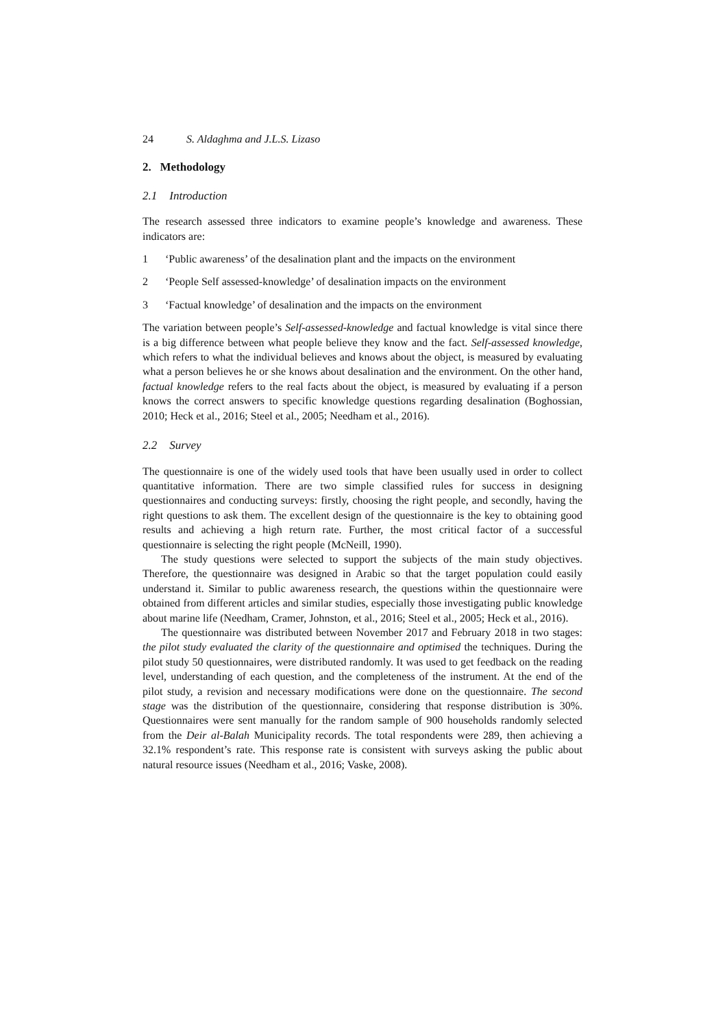24 S. Aldaghma and J.L.S. Lizaso
2. Methodology
2.1 Introduction
The research assessed three indicators to examine people’s knowledge and awareness. These indicators are:
1 ‘Public awareness’ of the desalination plant and the impacts on the environment
2 ‘People Self assessed-knowledge’ of desalination impacts on the environment
3 ‘Factual knowledge’ of desalination and the impacts on the environment
The variation between people’s Self-assessed-knowledge and factual knowledge is vital since there is a big difference between what people believe they know and the fact. Self-assessed knowledge, which refers to what the individual believes and knows about the object, is measured by evaluating what a person believes he or she knows about desalination and the environment. On the other hand, factual knowledge refers to the real facts about the object, is measured by evaluating if a person knows the correct answers to specific knowledge questions regarding desalination (Boghossian, 2010; Heck et al., 2016; Steel et al., 2005; Needham et al., 2016).
2.2 Survey
The questionnaire is one of the widely used tools that have been usually used in order to collect quantitative information. There are two simple classified rules for success in designing questionnaires and conducting surveys: firstly, choosing the right people, and secondly, having the right questions to ask them. The excellent design of the questionnaire is the key to obtaining good results and achieving a high return rate. Further, the most critical factor of a successful questionnaire is selecting the right people (McNeill, 1990).
The study questions were selected to support the subjects of the main study objectives. Therefore, the questionnaire was designed in Arabic so that the target population could easily understand it. Similar to public awareness research, the questions within the questionnaire were obtained from different articles and similar studies, especially those investigating public knowledge about marine life (Needham, Cramer, Johnston, et al., 2016; Steel et al., 2005; Heck et al., 2016).
The questionnaire was distributed between November 2017 and February 2018 in two stages: the pilot study evaluated the clarity of the questionnaire and optimised the techniques. During the pilot study 50 questionnaires, were distributed randomly. It was used to get feedback on the reading level, understanding of each question, and the completeness of the instrument. At the end of the pilot study, a revision and necessary modifications were done on the questionnaire. The second stage was the distribution of the questionnaire, considering that response distribution is 30%. Questionnaires were sent manually for the random sample of 900 households randomly selected from the Deir al-Balah Municipality records. The total respondents were 289, then achieving a 32.1% respondent’s rate. This response rate is consistent with surveys asking the public about natural resource issues (Needham et al., 2016; Vaske, 2008).